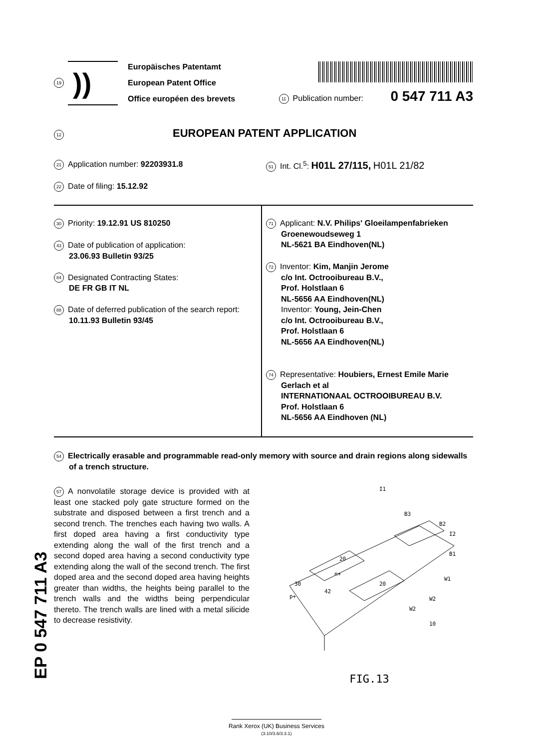19
))
Europäisches Patentamt
European Patent Office
Office européen des brevets
11 Publication number: 0 547 711 A3
12 EUROPEAN PATENT APPLICATION
21 Application number: 92203931.8
22 Date of filing: 15.12.92
51 Int. Cl.<sup>5</sup>: H01L 27/115, H01L 21/82
30 Priority: 19.12.91 US 810250
43 Date of publication of application:
23.06.93 Bulletin 93/25
84 Designated Contracting States:
DE FR GB IT NL
88 Date of deferred publication of the search report:
10.11.93 Bulletin 93/45
71 Applicant: N.V. Philips' Gloeilampenfabrieken
Groenewoudseweg 1
NL-5621 BA Eindhoven(NL)
72 Inventor: Kim, Manjin Jerome
c/o Int. Octrooibureau B.V.,
Prof. Holstlaan 6
NL-5656 AA Eindhoven(NL)
Inventor: Young, Jein-Chen
c/o Int. Octrooibureau B.V.,
Prof. Holstlaan 6
NL-5656 AA Eindhoven(NL)
74 Representative: Houbiers, Ernest Emile Marie
Gerlach et al
INTERNATIONAAL OCTROOIBUREAU B.V.
Prof. Holstlaan 6
NL-5656 AA Eindhoven (NL)
54 Electrically erasable and programmable read-only memory with source and drain regions along sidewalls of a trench structure.
57 A nonvolatile storage device is provided with at least one stacked poly gate structure formed on the substrate and disposed between a first trench and a second trench. The trenches each having two walls. A first doped area having a first conductivity type extending along the wall of the first trench and a second doped area having a second conductivity type extending along the wall of the second trench. The first doped area and the second doped area having heights greater than widths, the heights being parallel to the trench walls and the widths being perpendicular thereto. The trench walls are lined with a metal silicide to decrease resistivity.
I1
B3
B2
I2
B1
20
20
30
p+
42
n+
W1
W2
W2
10
FIG.13
EP 0 547 711 A3
Rank Xerox (UK) Business Services
(3.10/3.6/3.3.1)